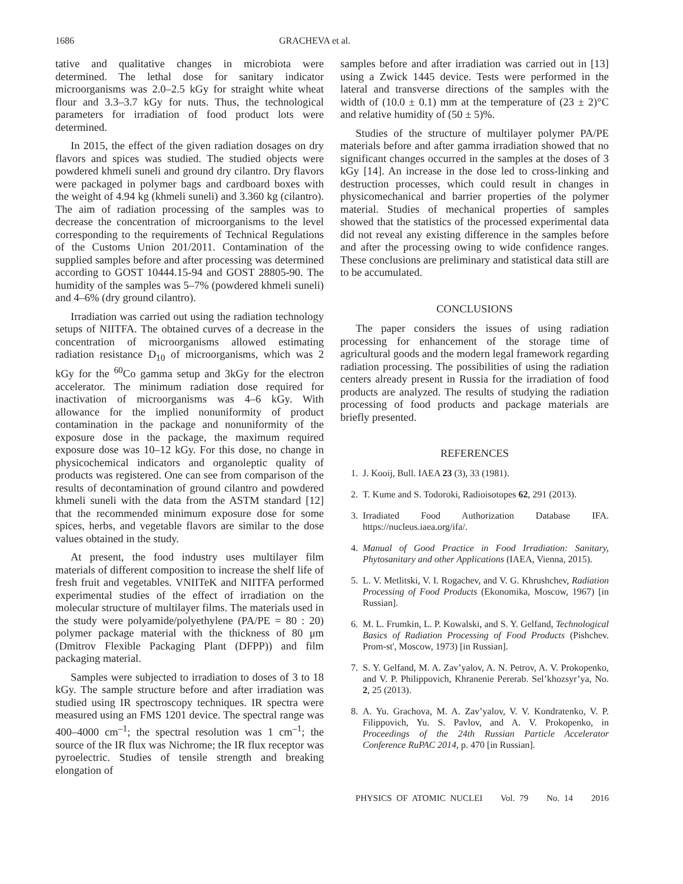1686 GRACHEVA et al.
tative and qualitative changes in microbiota were determined. The lethal dose for sanitary indicator microorganisms was 2.0–2.5 kGy for straight white wheat flour and 3.3–3.7 kGy for nuts. Thus, the technological parameters for irradiation of food product lots were determined.
In 2015, the effect of the given radiation dosages on dry flavors and spices was studied. The studied objects were powdered khmeli suneli and ground dry cilantro. Dry flavors were packaged in polymer bags and cardboard boxes with the weight of 4.94 kg (khmeli suneli) and 3.360 kg (cilantro). The aim of radiation processing of the samples was to decrease the concentration of microorganisms to the level corresponding to the requirements of Technical Regulations of the Customs Union 201/2011. Contamination of the supplied samples before and after processing was determined according to GOST 10444.15-94 and GOST 28805-90. The humidity of the samples was 5–7% (powdered khmeli suneli) and 4–6% (dry ground cilantro).
Irradiation was carried out using the radiation technology setups of NIITFA. The obtained curves of a decrease in the concentration of microorganisms allowed estimating radiation resistance D<sub>10</sub> of microorganisms, which was 2 kGy for the <sup>60</sup>Co gamma setup and 3kGy for the electron accelerator. The minimum radiation dose required for inactivation of microorganisms was 4–6 kGy. With allowance for the implied nonuniformity of product contamination in the package and nonuniformity of the exposure dose in the package, the maximum required exposure dose was 10–12 kGy. For this dose, no change in physicochemical indicators and organoleptic quality of products was registered. One can see from comparison of the results of decontamination of ground cilantro and powdered khmeli suneli with the data from the ASTM standard [12] that the recommended minimum exposure dose for some spices, herbs, and vegetable flavors are similar to the dose values obtained in the study.
At present, the food industry uses multilayer film materials of different composition to increase the shelf life of fresh fruit and vegetables. VNIITeK and NIITFA performed experimental studies of the effect of irradiation on the molecular structure of multilayer films. The materials used in the study were polyamide/polyethylene (PA/PE = 80 : 20) polymer package material with the thickness of 80 μm (Dmitrov Flexible Packaging Plant (DFPP)) and film packaging material.
Samples were subjected to irradiation to doses of 3 to 18 kGy. The sample structure before and after irradiation was studied using IR spectroscopy techniques. IR spectra were measured using an FMS 1201 device. The spectral range was 400–4000 cm<sup>–1</sup>; the spectral resolution was 1 cm<sup>–1</sup>; the source of the IR flux was Nichrome; the IR flux receptor was pyroelectric. Studies of tensile strength and breaking elongation of
samples before and after irradiation was carried out in [13] using a Zwick 1445 device. Tests were performed in the lateral and transverse directions of the samples with the width of (10.0 ± 0.1) mm at the temperature of (23 ± 2)°C and relative humidity of (50 ± 5)%.
Studies of the structure of multilayer polymer PA/PE materials before and after gamma irradiation showed that no significant changes occurred in the samples at the doses of 3 kGy [14]. An increase in the dose led to cross-linking and destruction processes, which could result in changes in physicomechanical and barrier properties of the polymer material. Studies of mechanical properties of samples showed that the statistics of the processed experimental data did not reveal any existing difference in the samples before and after the processing owing to wide confidence ranges. These conclusions are preliminary and statistical data still are to be accumulated.
CONCLUSIONS
The paper considers the issues of using radiation processing for enhancement of the storage time of agricultural goods and the modern legal framework regarding radiation processing. The possibilities of using the radiation centers already present in Russia for the irradiation of food products are analyzed. The results of studying the radiation processing of food products and package materials are briefly presented.
REFERENCES
1. J. Kooij, Bull. IAEA 23 (3), 33 (1981).
2. T. Kume and S. Todoroki, Radioisotopes 62, 291 (2013).
3. Irradiated Food Authorization Database IFA. https://nucleus.iaea.org/ifa/.
4. Manual of Good Practice in Food Irradiation: Sanitary, Phytosanitary and other Applications (IAEA, Vienna, 2015).
5. L. V. Metlitski, V. I. Rogachev, and V. G. Khrushchev, Radiation Processing of Food Products (Ekonomika, Moscow, 1967) [in Russian].
6. M. L. Frumkin, L. P. Kowalski, and S. Y. Gelfand, Technological Basics of Radiation Processing of Food Products (Pishchev. Prom-st', Moscow, 1973) [in Russian].
7. S. Y. Gelfand, M. A. Zav’yalov, A. N. Petrov, A. V. Prokopenko, and V. P. Philippovich, Khranenie Pererab. Sel’khozsyr’ya, No. 2, 25 (2013).
8. A. Yu. Grachova, M. A. Zav’yalov, V. V. Kondratenko, V. P. Filippovich, Yu. S. Pavlov, and A. V. Prokopenko, in Proceedings of the 24th Russian Particle Accelerator Conference RuPAC 2014, p. 470 [in Russian].
PHYSICS OF ATOMIC NUCLEI Vol. 79 No. 14 2016